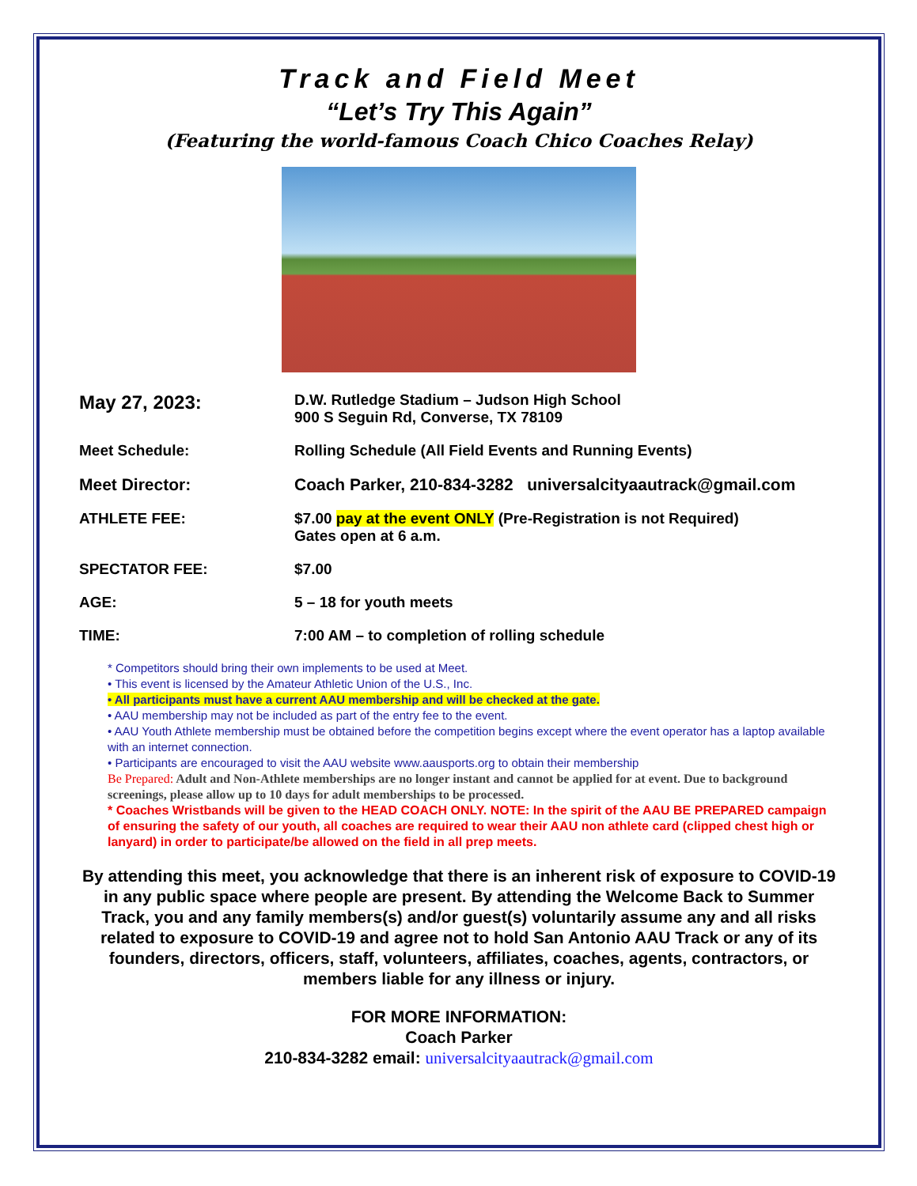Track and Field Meet
“Let’s Try This Again”
(Featuring the world-famous Coach Chico Coaches Relay)
May 27, 2023:
D.W. Rutledge Stadium – Judson High School
900 S Seguin Rd, Converse, TX 78109
Meet Schedule: Rolling Schedule (All Field Events and Running Events)
Meet Director: Coach Parker, 210-834-3282 universalcityaautrack@gmail.com
ATHLETE FEE: $7.00 pay at the event ONLY (Pre-Registration is not Required)
Gates open at 6 a.m.
SPECTATOR FEE: $7.00
AGE: 5 – 18 for youth meets
TIME: 7:00 AM – to completion of rolling schedule
* Competitors should bring their own implements to be used at Meet.
• This event is licensed by the Amateur Athletic Union of the U.S., Inc.
• All participants must have a current AAU membership and will be checked at the gate.
• AAU membership may not be included as part of the entry fee to the event.
• AAU Youth Athlete membership must be obtained before the competition begins except where the event operator has a laptop available with an internet connection.
• Participants are encouraged to visit the AAU website www.aausports.org to obtain their membership
Be Prepared: Adult and Non-Athlete memberships are no longer instant and cannot be applied for at event. Due to background screenings, please allow up to 10 days for adult memberships to be processed.
* Coaches Wristbands will be given to the HEAD COACH ONLY. NOTE: In the spirit of the AAU BE PREPARED campaign of ensuring the safety of our youth, all coaches are required to wear their AAU non athlete card (clipped chest high or lanyard) in order to participate/be allowed on the field in all prep meets.
By attending this meet, you acknowledge that there is an inherent risk of exposure to COVID-19 in any public space where people are present. By attending the Welcome Back to Summer Track, you and any family members(s) and/or guest(s) voluntarily assume any and all risks related to exposure to COVID-19 and agree not to hold San Antonio AAU Track or any of its founders, directors, officers, staff, volunteers, affiliates, coaches, agents, contractors, or members liable for any illness or injury.
FOR MORE INFORMATION:
Coach Parker
210-834-3282 email: universalcityaautrack@gmail.com